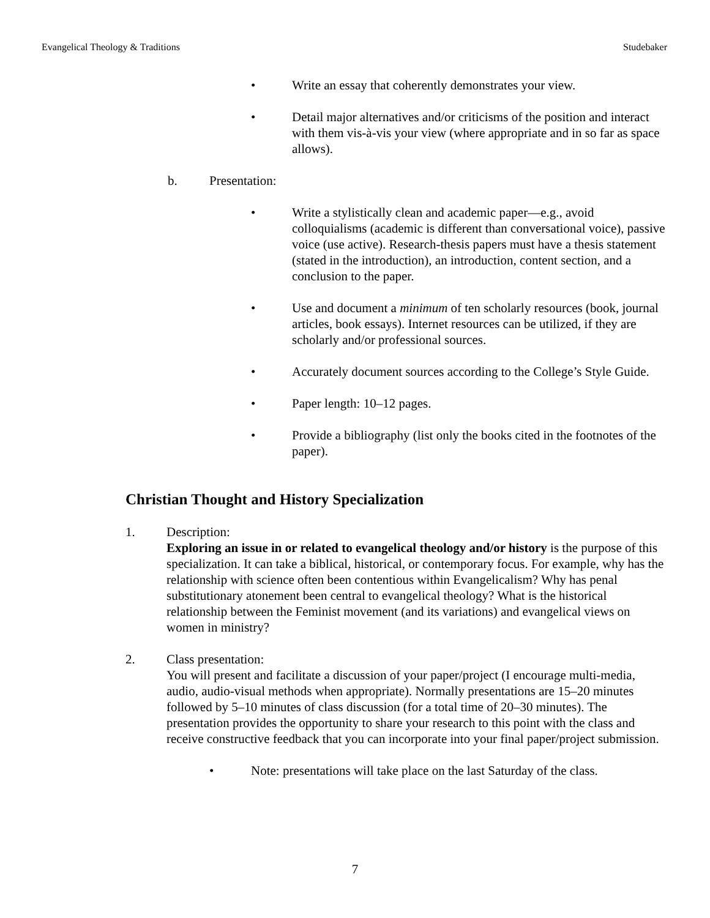Evangelical Theology & Traditions Studebaker
• Write an essay that coherently demonstrates your view.
• Detail major alternatives and/or criticisms of the position and interact with them vis-à-vis your view (where appropriate and in so far as space allows).
b. Presentation:
• Write a stylistically clean and academic paper—e.g., avoid colloquialisms (academic is different than conversational voice), passive voice (use active). Research-thesis papers must have a thesis statement (stated in the introduction), an introduction, content section, and a conclusion to the paper.
• Use and document a minimum of ten scholarly resources (book, journal articles, book essays). Internet resources can be utilized, if they are scholarly and/or professional sources.
• Accurately document sources according to the College’s Style Guide.
• Paper length: 10–12 pages.
• Provide a bibliography (list only the books cited in the footnotes of the paper).
Christian Thought and History Specialization
1. Description:
Exploring an issue in or related to evangelical theology and/or history is the purpose of this specialization. It can take a biblical, historical, or contemporary focus. For example, why has the relationship with science often been contentious within Evangelicalism? Why has penal substitutionary atonement been central to evangelical theology? What is the historical relationship between the Feminist movement (and its variations) and evangelical views on women in ministry?
2. Class presentation:
You will present and facilitate a discussion of your paper/project (I encourage multi-media, audio, audio-visual methods when appropriate). Normally presentations are 15–20 minutes followed by 5–10 minutes of class discussion (for a total time of 20–30 minutes). The presentation provides the opportunity to share your research to this point with the class and receive constructive feedback that you can incorporate into your final paper/project submission.
• Note: presentations will take place on the last Saturday of the class.
7